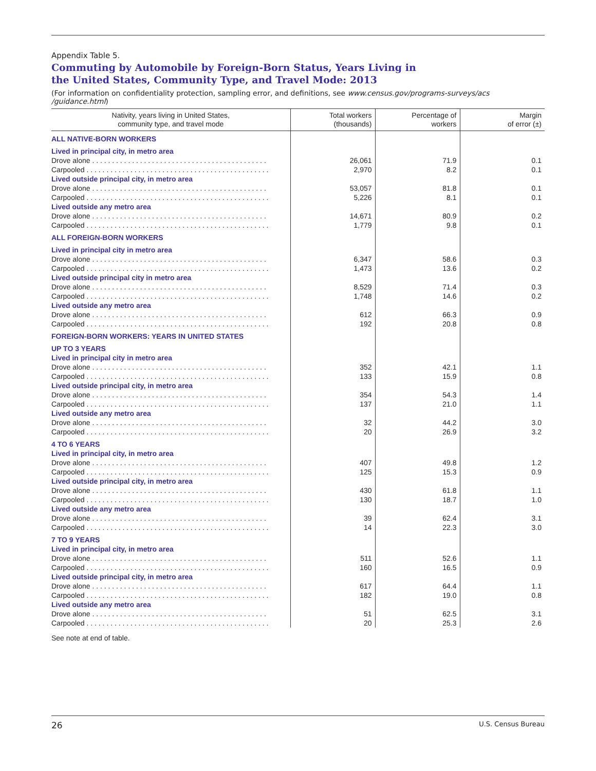Appendix Table 5.
Commuting by Automobile by Foreign-Born Status, Years Living in
the United States, Community Type, and Travel Mode: 2013
(For information on confidentiality protection, sampling error, and definitions, see www.census.gov/programs-surveys/acs /guidance.html)
| Nativity, years living in United States, community type, and travel mode | Total workers (thousands) | Percentage of workers | Margin of error (±) |
| --- | --- | --- | --- |
| ALL NATIVE-BORN WORKERS | | | |
| Lived in principal city, in metro area | | | |
| Drove alone . . . . . . . . . . . . . . . . . . . . . . . . . . . . . . . . . . . . . . . . . . . . | 26,061 | 71.9 | 0.1 |
| Carpooled . . . . . . . . . . . . . . . . . . . . . . . . . . . . . . . . . . . . . . . . . . . . . . | 2,970 | 8.2 | 0.1 |
| Lived outside principal city, in metro area | | | |
| Drove alone . . . . . . . . . . . . . . . . . . . . . . . . . . . . . . . . . . . . . . . . . . . . | 53,057 | 81.8 | 0.1 |
| Carpooled . . . . . . . . . . . . . . . . . . . . . . . . . . . . . . . . . . . . . . . . . . . . . . | 5,226 | 8.1 | 0.1 |
| Lived outside any metro area | | | |
| Drove alone . . . . . . . . . . . . . . . . . . . . . . . . . . . . . . . . . . . . . . . . . . . . | 14,671 | 80.9 | 0.2 |
| Carpooled . . . . . . . . . . . . . . . . . . . . . . . . . . . . . . . . . . . . . . . . . . . . . . | 1,779 | 9.8 | 0.1 |
| ALL FOREIGN-BORN WORKERS | | | |
| Lived in principal city in metro area | | | |
| Drove alone . . . . . . . . . . . . . . . . . . . . . . . . . . . . . . . . . . . . . . . . . . . . | 6,347 | 58.6 | 0.3 |
| Carpooled . . . . . . . . . . . . . . . . . . . . . . . . . . . . . . . . . . . . . . . . . . . . . . | 1,473 | 13.6 | 0.2 |
| Lived outside principal city in metro area | | | |
| Drove alone . . . . . . . . . . . . . . . . . . . . . . . . . . . . . . . . . . . . . . . . . . . . | 8,529 | 71.4 | 0.3 |
| Carpooled . . . . . . . . . . . . . . . . . . . . . . . . . . . . . . . . . . . . . . . . . . . . . . | 1,748 | 14.6 | 0.2 |
| Lived outside any metro area | | | |
| Drove alone . . . . . . . . . . . . . . . . . . . . . . . . . . . . . . . . . . . . . . . . . . . . | 612 | 66.3 | 0.9 |
| Carpooled . . . . . . . . . . . . . . . . . . . . . . . . . . . . . . . . . . . . . . . . . . . . . . | 192 | 20.8 | 0.8 |
| FOREIGN-BORN WORKERS: YEARS IN UNITED STATES | | | |
| UP TO 3 YEARS | | | |
| Lived in principal city in metro area | | | |
| Drove alone . . . . . . . . . . . . . . . . . . . . . . . . . . . . . . . . . . . . . . . . . . . . | 352 | 42.1 | 1.1 |
| Carpooled . . . . . . . . . . . . . . . . . . . . . . . . . . . . . . . . . . . . . . . . . . . . . . | 133 | 15.9 | 0.8 |
| Lived outside principal city, in metro area | | | |
| Drove alone . . . . . . . . . . . . . . . . . . . . . . . . . . . . . . . . . . . . . . . . . . . . | 354 | 54.3 | 1.4 |
| Carpooled . . . . . . . . . . . . . . . . . . . . . . . . . . . . . . . . . . . . . . . . . . . . . . | 137 | 21.0 | 1.1 |
| Lived outside any metro area | | | |
| Drove alone . . . . . . . . . . . . . . . . . . . . . . . . . . . . . . . . . . . . . . . . . . . . | 32 | 44.2 | 3.0 |
| Carpooled . . . . . . . . . . . . . . . . . . . . . . . . . . . . . . . . . . . . . . . . . . . . . . | 20 | 26.9 | 3.2 |
| 4 TO 6 YEARS | | | |
| Lived in principal city, in metro area | | | |
| Drove alone . . . . . . . . . . . . . . . . . . . . . . . . . . . . . . . . . . . . . . . . . . . . | 407 | 49.8 | 1.2 |
| Carpooled . . . . . . . . . . . . . . . . . . . . . . . . . . . . . . . . . . . . . . . . . . . . . . | 125 | 15.3 | 0.9 |
| Lived outside principal city, in metro area | | | |
| Drove alone . . . . . . . . . . . . . . . . . . . . . . . . . . . . . . . . . . . . . . . . . . . . | 430 | 61.8 | 1.1 |
| Carpooled . . . . . . . . . . . . . . . . . . . . . . . . . . . . . . . . . . . . . . . . . . . . . . | 130 | 18.7 | 1.0 |
| Lived outside any metro area | | | |
| Drove alone . . . . . . . . . . . . . . . . . . . . . . . . . . . . . . . . . . . . . . . . . . . . | 39 | 62.4 | 3.1 |
| Carpooled . . . . . . . . . . . . . . . . . . . . . . . . . . . . . . . . . . . . . . . . . . . . . . | 14 | 22.3 | 3.0 |
| 7 TO 9 YEARS | | | |
| Lived in principal city, in metro area | | | |
| Drove alone . . . . . . . . . . . . . . . . . . . . . . . . . . . . . . . . . . . . . . . . . . . . | 511 | 52.6 | 1.1 |
| Carpooled . . . . . . . . . . . . . . . . . . . . . . . . . . . . . . . . . . . . . . . . . . . . . . | 160 | 16.5 | 0.9 |
| Lived outside principal city, in metro area | | | |
| Drove alone . . . . . . . . . . . . . . . . . . . . . . . . . . . . . . . . . . . . . . . . . . . . | 617 | 64.4 | 1.1 |
| Carpooled . . . . . . . . . . . . . . . . . . . . . . . . . . . . . . . . . . . . . . . . . . . . . . | 182 | 19.0 | 0.8 |
| Lived outside any metro area | | | |
| Drove alone . . . . . . . . . . . . . . . . . . . . . . . . . . . . . . . . . . . . . . . . . . . . | 51 | 62.5 | 3.1 |
| Carpooled . . . . . . . . . . . . . . . . . . . . . . . . . . . . . . . . . . . . . . . . . . . . . . | 20 | 25.3 | 2.6 |
See note at end of table.
26 U.S. Census Bureau